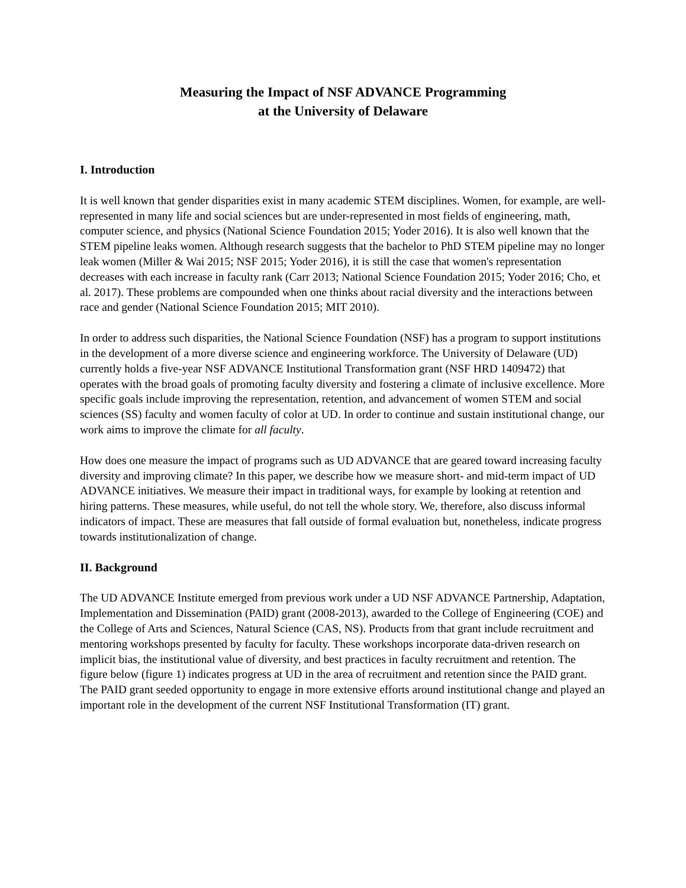Measuring the Impact of NSF ADVANCE Programming
at the University of Delaware
I. Introduction
It is well known that gender disparities exist in many academic STEM disciplines. Women, for example, are well-represented in many life and social sciences but are under-represented in most fields of engineering, math, computer science, and physics (National Science Foundation 2015; Yoder 2016). It is also well known that the STEM pipeline leaks women. Although research suggests that the bachelor to PhD STEM pipeline may no longer leak women (Miller & Wai 2015; NSF 2015; Yoder 2016), it is still the case that women's representation decreases with each increase in faculty rank (Carr 2013; National Science Foundation 2015; Yoder 2016; Cho, et al. 2017). These problems are compounded when one thinks about racial diversity and the interactions between race and gender (National Science Foundation 2015; MIT 2010).
In order to address such disparities, the National Science Foundation (NSF) has a program to support institutions in the development of a more diverse science and engineering workforce. The University of Delaware (UD) currently holds a five-year NSF ADVANCE Institutional Transformation grant (NSF HRD 1409472) that operates with the broad goals of promoting faculty diversity and fostering a climate of inclusive excellence. More specific goals include improving the representation, retention, and advancement of women STEM and social sciences (SS) faculty and women faculty of color at UD. In order to continue and sustain institutional change, our work aims to improve the climate for all faculty.
How does one measure the impact of programs such as UD ADVANCE that are geared toward increasing faculty diversity and improving climate? In this paper, we describe how we measure short- and mid-term impact of UD ADVANCE initiatives. We measure their impact in traditional ways, for example by looking at retention and hiring patterns. These measures, while useful, do not tell the whole story. We, therefore, also discuss informal indicators of impact. These are measures that fall outside of formal evaluation but, nonetheless, indicate progress towards institutionalization of change.
II. Background
The UD ADVANCE Institute emerged from previous work under a UD NSF ADVANCE Partnership, Adaptation, Implementation and Dissemination (PAID) grant (2008-2013), awarded to the College of Engineering (COE) and the College of Arts and Sciences, Natural Science (CAS, NS). Products from that grant include recruitment and mentoring workshops presented by faculty for faculty. These workshops incorporate data-driven research on implicit bias, the institutional value of diversity, and best practices in faculty recruitment and retention. The figure below (figure 1) indicates progress at UD in the area of recruitment and retention since the PAID grant. The PAID grant seeded opportunity to engage in more extensive efforts around institutional change and played an important role in the development of the current NSF Institutional Transformation (IT) grant.